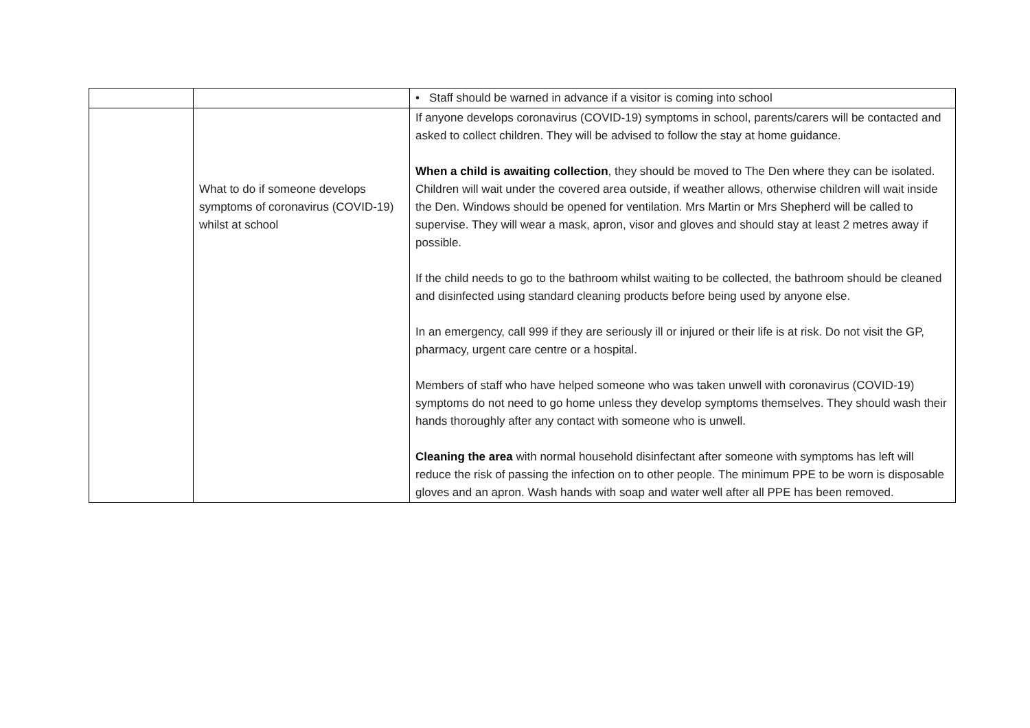| | | • Staff should be warned in advance if a visitor is coming into school |
| | What to do if someone develops symptoms of coronavirus (COVID-19) whilst at school | If anyone develops coronavirus (COVID-19) symptoms in school, parents/carers will be contacted and asked to collect children. They will be advised to follow the stay at home guidance. When a child is awaiting collection , they should be moved to The Den where they can be isolated. Children will wait under the covered area outside, if weather allows, otherwise children will wait inside the Den. Windows should be opened for ventilation. Mrs Martin or Mrs Shepherd will be called to supervise. They will wear a mask, apron, visor and gloves and should stay at least 2 metres away if possible. If the child needs to go to the bathroom whilst waiting to be collected, the bathroom should be cleaned and disinfected using standard cleaning products before being used by anyone else. In an emergency, call 999 if they are seriously ill or injured or their life is at risk. Do not visit the GP, pharmacy, urgent care centre or a hospital. Members of staff who have helped someone who was taken unwell with coronavirus (COVID-19) symptoms do not need to go home unless they develop symptoms themselves. They should wash their hands thoroughly after any contact with someone who is unwell. Cleaning the area with normal household disinfectant after someone with symptoms has left will reduce the risk of passing the infection on to other people. The minimum PPE to be worn is disposable gloves and an apron. Wash hands with soap and water well after all PPE has been removed. |